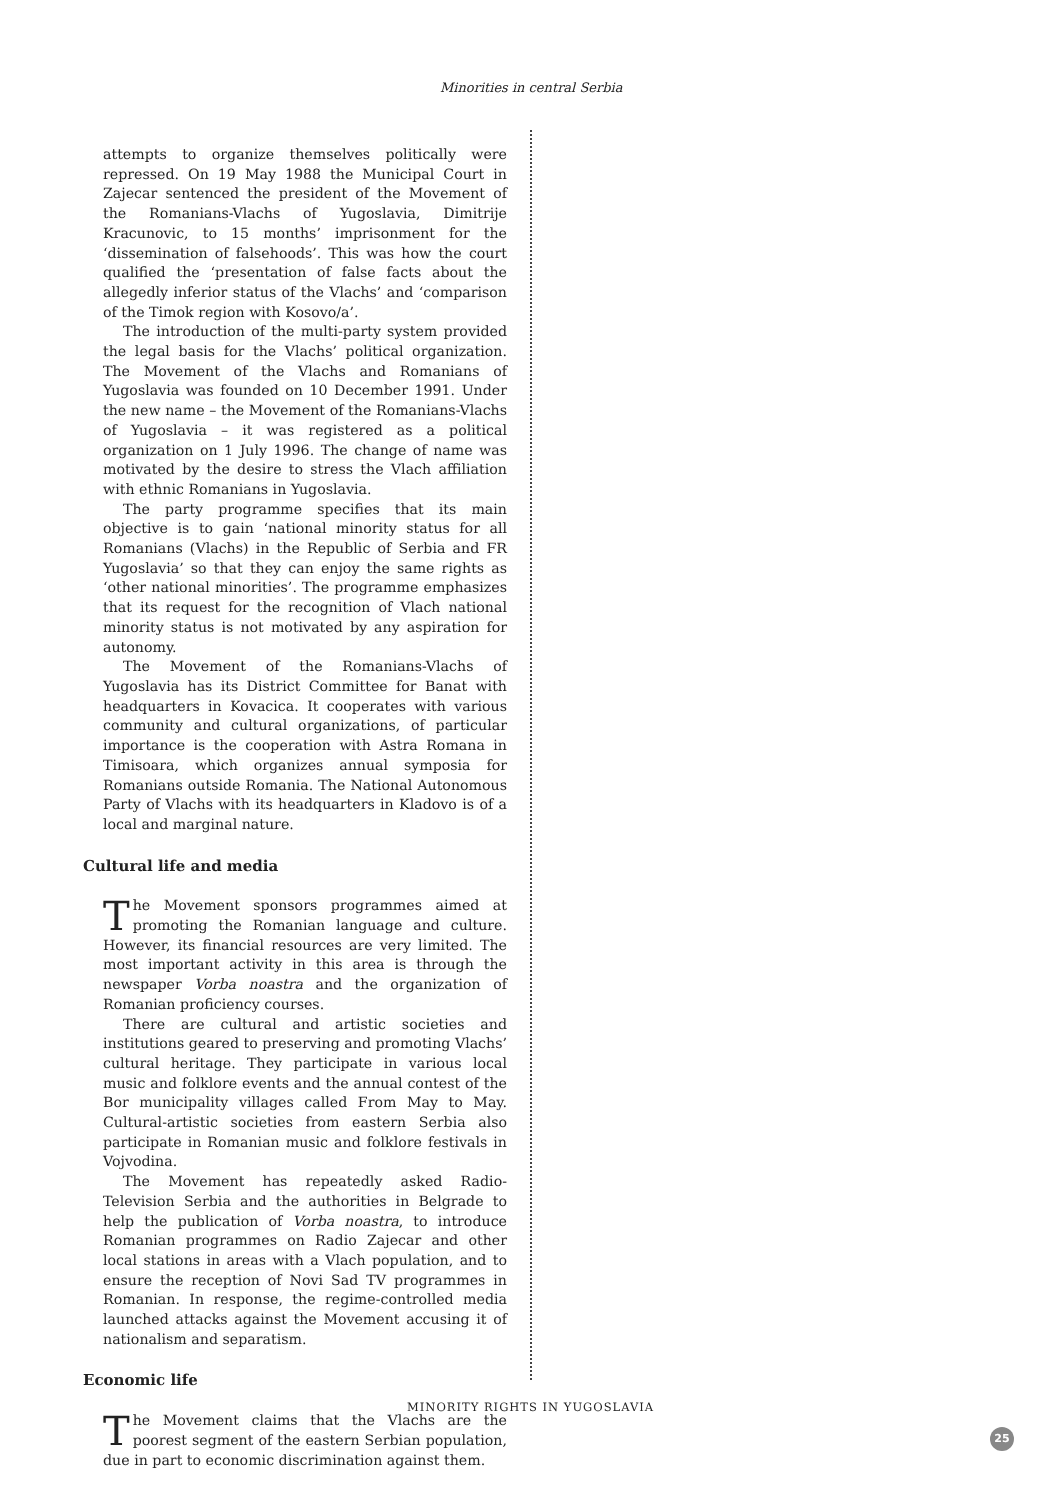Minorities in central Serbia
attempts to organize themselves politically were repressed. On 19 May 1988 the Municipal Court in Zajecar sentenced the president of the Movement of the Romanians-Vlachs of Yugoslavia, Dimitrije Kracunovic, to 15 months’ imprisonment for the ‘dissemination of falsehoods’. This was how the court qualified the ‘presentation of false facts about the allegedly inferior status of the Vlachs’ and ‘comparison of the Timok region with Kosovo/a’.
The introduction of the multi-party system provided the legal basis for the Vlachs’ political organization. The Movement of the Vlachs and Romanians of Yugoslavia was founded on 10 December 1991. Under the new name – the Movement of the Romanians-Vlachs of Yugoslavia – it was registered as a political organization on 1 July 1996. The change of name was motivated by the desire to stress the Vlach affiliation with ethnic Romanians in Yugoslavia.
The party programme specifies that its main objective is to gain ‘national minority status for all Romanians (Vlachs) in the Republic of Serbia and FR Yugoslavia’ so that they can enjoy the same rights as ‘other national minorities’. The programme emphasizes that its request for the recognition of Vlach national minority status is not motivated by any aspiration for autonomy.
The Movement of the Romanians-Vlachs of Yugoslavia has its District Committee for Banat with headquarters in Kovacica. It cooperates with various community and cultural organizations, of particular importance is the cooperation with Astra Romana in Timisoara, which organizes annual symposia for Romanians outside Romania. The National Autonomous Party of Vlachs with its headquarters in Kladovo is of a local and marginal nature.
Cultural life and media
The Movement sponsors programmes aimed at promoting the Romanian language and culture. However, its financial resources are very limited. The most important activity in this area is through the newspaper Vorba noastra and the organization of Romanian proficiency courses.
There are cultural and artistic societies and institutions geared to preserving and promoting Vlachs’ cultural heritage. They participate in various local music and folklore events and the annual contest of the Bor municipality villages called From May to May. Cultural-artistic societies from eastern Serbia also participate in Romanian music and folklore festivals in Vojvodina.
The Movement has repeatedly asked Radio-Television Serbia and the authorities in Belgrade to help the publication of Vorba noastra, to introduce Romanian programmes on Radio Zajecar and other local stations in areas with a Vlach population, and to ensure the reception of Novi Sad TV programmes in Romanian. In response, the regime-controlled media launched attacks against the Movement accusing it of nationalism and separatism.
Economic life
The Movement claims that the Vlachs are the poorest segment of the eastern Serbian population, due in part to economic discrimination against them.
MINORITY RIGHTS IN YUGOSLAVIA
25